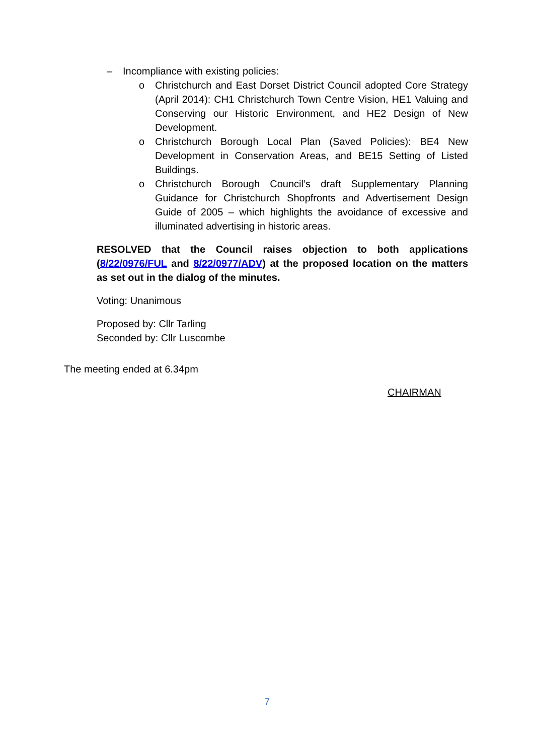–
Incompliance with existing policies:
o Christchurch and East Dorset District Council adopted Core Strategy (April 2014): CH1 Christchurch Town Centre Vision, HE1 Valuing and Conserving our Historic Environment, and HE2 Design of New Development.
o Christchurch Borough Local Plan (Saved Policies): BE4 New Development in Conservation Areas, and BE15 Setting of Listed Buildings.
o Christchurch Borough Council’s draft Supplementary Planning Guidance for Christchurch Shopfronts and Advertisement Design Guide of 2005 – which highlights the avoidance of excessive and illuminated advertising in historic areas.
RESOLVED that the Council raises objection to both applications (8/22/0976/FUL and 8/22/0977/ADV) at the proposed location on the matters as set out in the dialog of the minutes.
Voting: Unanimous
Proposed by: Cllr Tarling
Seconded by: Cllr Luscombe
The meeting ended at 6.34pm
CHAIRMAN
7